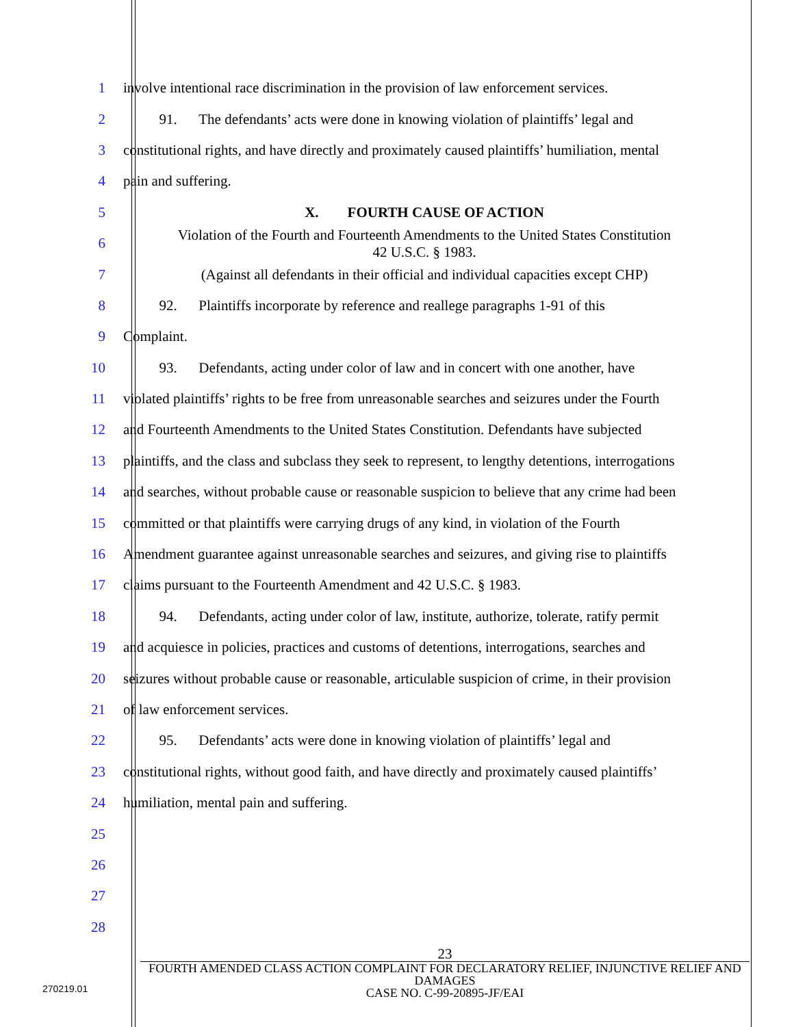1
involve intentional race discrimination in the provision of law enforcement services.
2
   91.  The defendants’ acts were done in knowing violation of plaintiffs’ legal and
3
constitutional rights, and have directly and proximately caused plaintiffs’ humiliation, mental
4 pain and suffering.
5 X.  FOURTH CAUSE OF ACTION
6
Violation of the Fourth and Fourteenth Amendments to the United States Constitution
42 U.S.C. § 1983.
7
(Against all defendants in their official and individual capacities except CHP)
8
   92.  Plaintiffs incorporate by reference and reallege paragraphs 1-91 of this
9 Complaint.
10
   93.  Defendants, acting under color of law and in concert with one another, have
11
violated plaintiffs’ rights to be free from unreasonable searches and seizures under the Fourth
12
and Fourteenth Amendments to the United States Constitution. Defendants have subjected
13
plaintiffs, and the class and subclass they seek to represent, to lengthy detentions, interrogations
14
and searches, without probable cause or reasonable suspicion to believe that any crime had been
15
committed or that plaintiffs were carrying drugs of any kind, in violation of the Fourth
16
Amendment guarantee against unreasonable searches and seizures, and giving rise to plaintiffs
17 claims pursuant to the Fourteenth Amendment and 42 U.S.C. § 1983.
18
   94.  Defendants, acting under color of law, institute, authorize, tolerate, ratify permit
19
and acquiesce in policies, practices and customs of detentions, interrogations, searches and
20
seizures without probable cause or reasonable, articulable suspicion of crime, in their provision
21 of law enforcement services.
22
   95.  Defendants’ acts were done in knowing violation of plaintiffs’ legal and
23
constitutional rights, without good faith, and have directly and proximately caused plaintiffs’
24 humiliation, mental pain and suffering.
25
26
27
28
23
FOURTH AMENDED CLASS ACTION COMPLAINT FOR DECLARATORY RELIEF, INJUNCTIVE RELIEF AND DAMAGES
CASE NO. C-99-20895-JF/EAI
270219.01